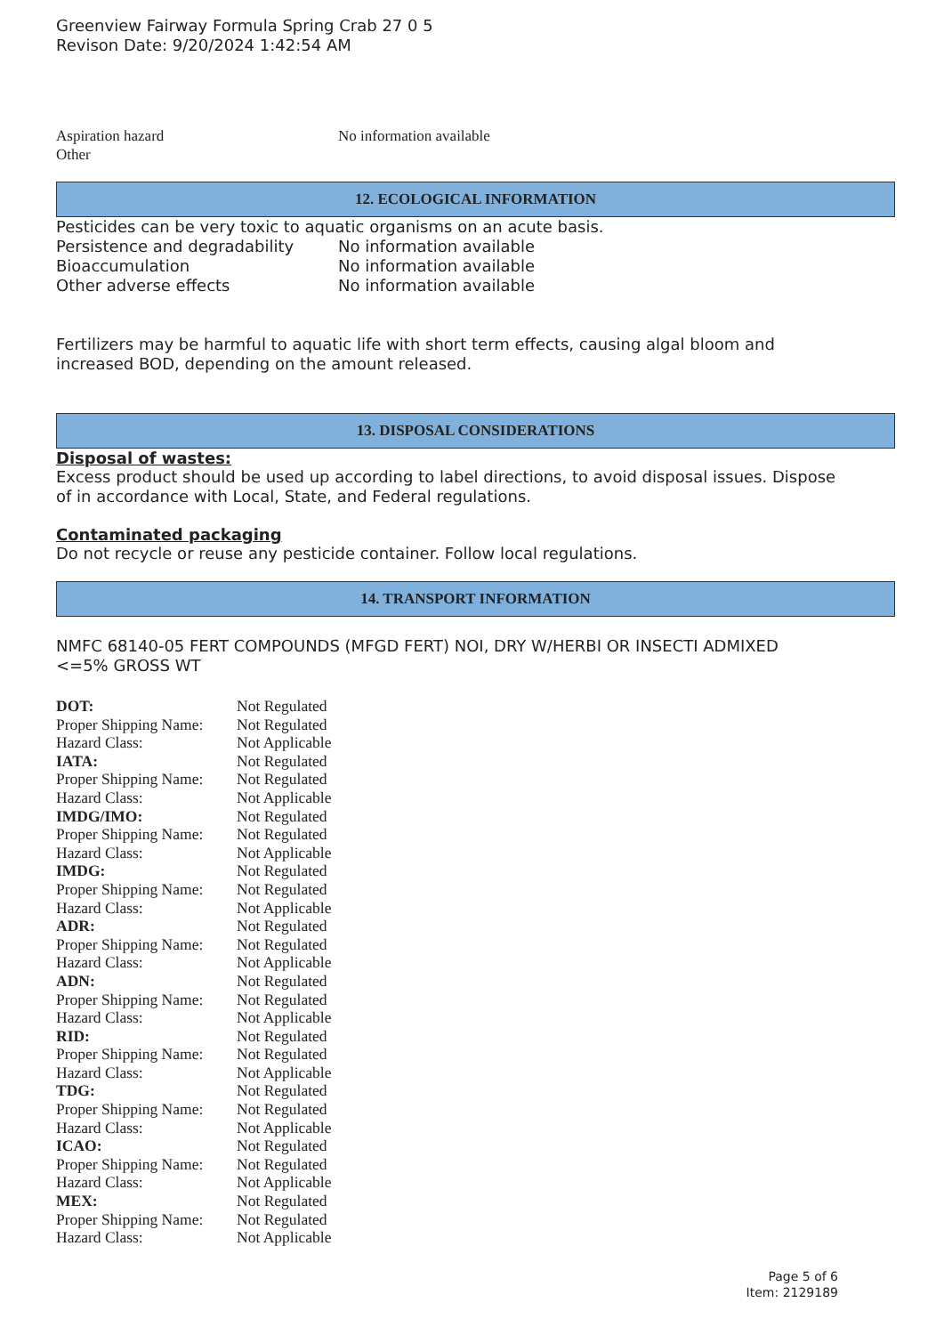Greenview Fairway Formula Spring Crab 27 0 5
Revison Date: 9/20/2024 1:42:54 AM
| Aspiration hazard | No information available |
| Other | |
12. ECOLOGICAL INFORMATION
Pesticides can be very toxic to aquatic organisms on an acute basis.
| Persistence and degradability | No information available |
| Bioaccumulation | No information available |
| Other adverse effects | No information available |
Fertilizers may be harmful to aquatic life with short term effects, causing algal bloom and
increased BOD, depending on the amount released.
13. DISPOSAL CONSIDERATIONS
Disposal of wastes:
Excess product should be used up according to label directions, to avoid disposal issues. Dispose
of in accordance with Local, State, and Federal regulations.
Contaminated packaging
Do not recycle or reuse any pesticide container. Follow local regulations.
14. TRANSPORT INFORMATION
NMFC 68140-05 FERT COMPOUNDS (MFGD FERT) NOI, DRY W/HERBI OR INSECTI ADMIXED
<=5% GROSS WT
| DOT: | Not Regulated |
| Proper Shipping Name: | Not Regulated |
| Hazard Class: | Not Applicable |
| IATA: | Not Regulated |
| Proper Shipping Name: | Not Regulated |
| Hazard Class: | Not Applicable |
| IMDG/IMO: | Not Regulated |
| Proper Shipping Name: | Not Regulated |
| Hazard Class: | Not Applicable |
| IMDG: | Not Regulated |
| Proper Shipping Name: | Not Regulated |
| Hazard Class: | Not Applicable |
| ADR: | Not Regulated |
| Proper Shipping Name: | Not Regulated |
| Hazard Class: | Not Applicable |
| ADN: | Not Regulated |
| Proper Shipping Name: | Not Regulated |
| Hazard Class: | Not Applicable |
| RID: | Not Regulated |
| Proper Shipping Name: | Not Regulated |
| Hazard Class: | Not Applicable |
| TDG: | Not Regulated |
| Proper Shipping Name: | Not Regulated |
| Hazard Class: | Not Applicable |
| ICAO: | Not Regulated |
| Proper Shipping Name: | Not Regulated |
| Hazard Class: | Not Applicable |
| MEX: | Not Regulated |
| Proper Shipping Name: | Not Regulated |
| Hazard Class: | Not Applicable |
Page 5 of 6
Item: 2129189